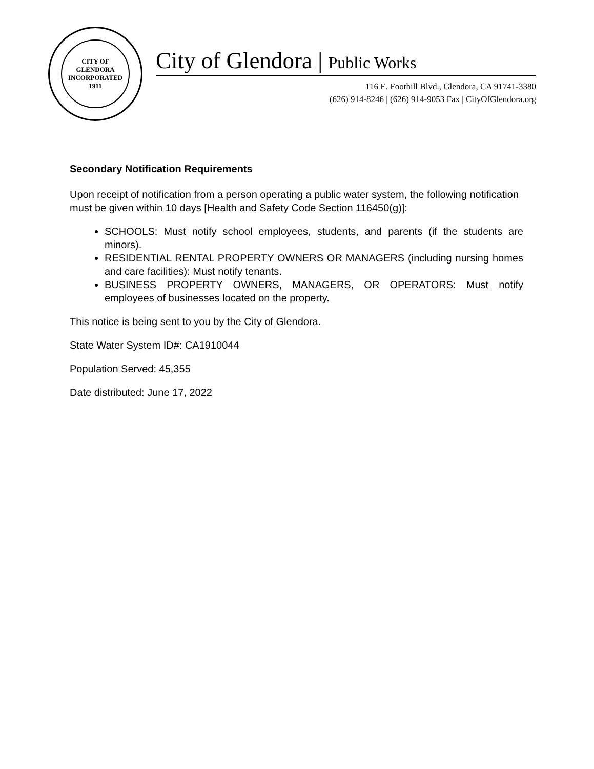CITY OF GLENDORA
INCORPORATED 1911
City of Glendora | Public Works
116 E. Foothill Blvd., Glendora, CA 91741-3380
(626) 914-8246 | (626) 914-9053 Fax | CityOfGlendora.org
Secondary Notification Requirements
Upon receipt of notification from a person operating a public water system, the following notification must be given within 10 days [Health and Safety Code Section 116450(g)]:
SCHOOLS: Must notify school employees, students, and parents (if the students are minors).
RESIDENTIAL RENTAL PROPERTY OWNERS OR MANAGERS (including nursing homes and care facilities): Must notify tenants.
BUSINESS PROPERTY OWNERS, MANAGERS, OR OPERATORS: Must notify employees of businesses located on the property.
This notice is being sent to you by the City of Glendora.
State Water System ID#: CA1910044
Population Served: 45,355
Date distributed: June 17, 2022